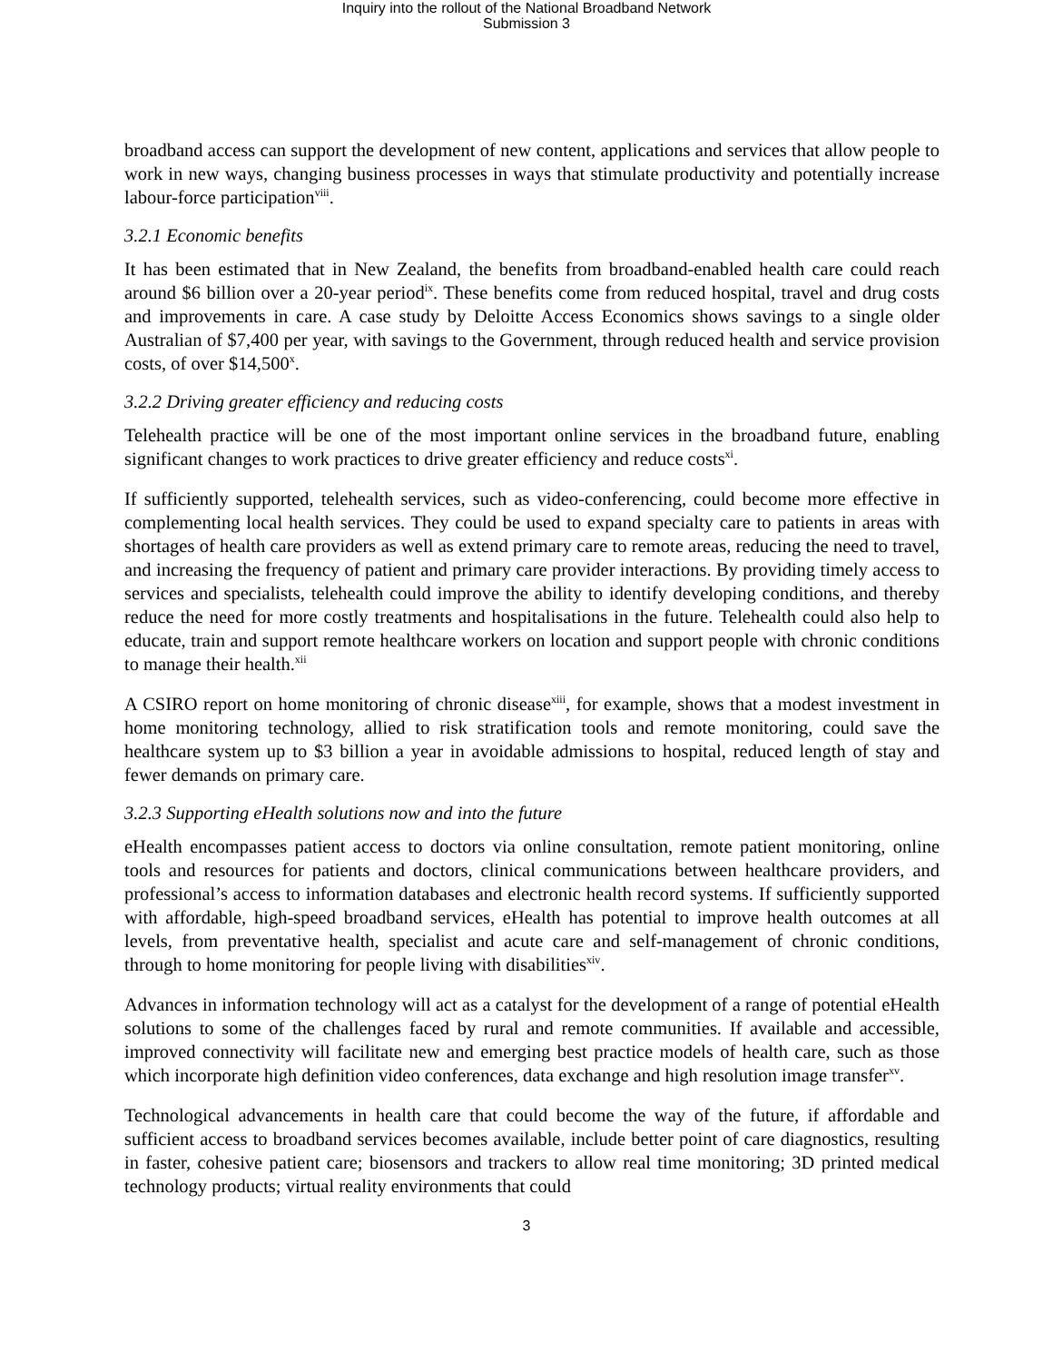Inquiry into the rollout of the National Broadband Network
Submission 3
broadband access can support the development of new content, applications and services that allow people to work in new ways, changing business processes in ways that stimulate productivity and potentially increase labour-force participation<sup>viii</sup>.
3.2.1 Economic benefits
It has been estimated that in New Zealand, the benefits from broadband-enabled health care could reach around $6 billion over a 20-year period<sup>ix</sup>. These benefits come from reduced hospital, travel and drug costs and improvements in care. A case study by Deloitte Access Economics shows savings to a single older Australian of $7,400 per year, with savings to the Government, through reduced health and service provision costs, of over $14,500<sup>x</sup>.
3.2.2 Driving greater efficiency and reducing costs
Telehealth practice will be one of the most important online services in the broadband future, enabling significant changes to work practices to drive greater efficiency and reduce costs<sup>xi</sup>.
If sufficiently supported, telehealth services, such as video-conferencing, could become more effective in complementing local health services. They could be used to expand specialty care to patients in areas with shortages of health care providers as well as extend primary care to remote areas, reducing the need to travel, and increasing the frequency of patient and primary care provider interactions. By providing timely access to services and specialists, telehealth could improve the ability to identify developing conditions, and thereby reduce the need for more costly treatments and hospitalisations in the future. Telehealth could also help to educate, train and support remote healthcare workers on location and support people with chronic conditions to manage their health.<sup>xii</sup>
A CSIRO report on home monitoring of chronic disease<sup>xiii</sup>, for example, shows that a modest investment in home monitoring technology, allied to risk stratification tools and remote monitoring, could save the healthcare system up to $3 billion a year in avoidable admissions to hospital, reduced length of stay and fewer demands on primary care.
3.2.3 Supporting eHealth solutions now and into the future
eHealth encompasses patient access to doctors via online consultation, remote patient monitoring, online tools and resources for patients and doctors, clinical communications between healthcare providers, and professional’s access to information databases and electronic health record systems. If sufficiently supported with affordable, high-speed broadband services, eHealth has potential to improve health outcomes at all levels, from preventative health, specialist and acute care and self-management of chronic conditions, through to home monitoring for people living with disabilities<sup>xiv</sup>.
Advances in information technology will act as a catalyst for the development of a range of potential eHealth solutions to some of the challenges faced by rural and remote communities. If available and accessible, improved connectivity will facilitate new and emerging best practice models of health care, such as those which incorporate high definition video conferences, data exchange and high resolution image transfer<sup>xv</sup>.
Technological advancements in health care that could become the way of the future, if affordable and sufficient access to broadband services becomes available, include better point of care diagnostics, resulting in faster, cohesive patient care; biosensors and trackers to allow real time monitoring; 3D printed medical technology products; virtual reality environments that could
3